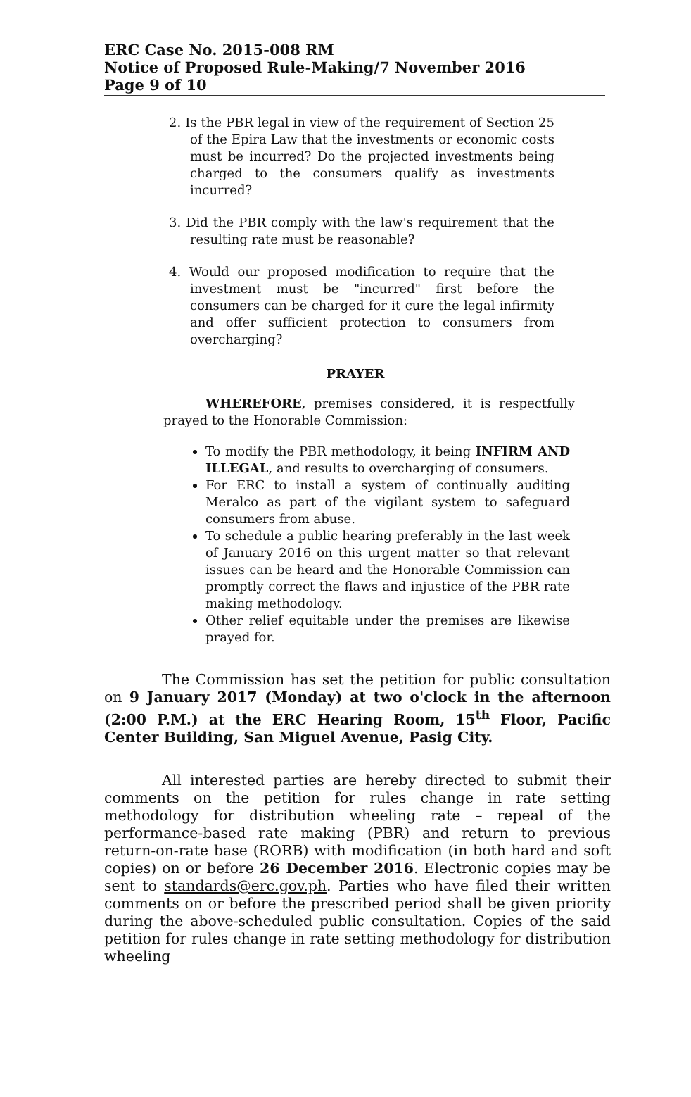ERC Case No. 2015-008 RM
Notice of Proposed Rule-Making/7 November 2016
Page 9 of 10
2. Is the PBR legal in view of the requirement of Section 25 of the Epira Law that the investments or economic costs must be incurred? Do the projected investments being charged to the consumers qualify as investments incurred?
3. Did the PBR comply with the law's requirement that the resulting rate must be reasonable?
4. Would our proposed modification to require that the investment must be "incurred" first before the consumers can be charged for it cure the legal infirmity and offer sufficient protection to consumers from overcharging?
PRAYER
WHEREFORE, premises considered, it is respectfully prayed to the Honorable Commission:
To modify the PBR methodology, it being INFIRM AND ILLEGAL, and results to overcharging of consumers.
For ERC to install a system of continually auditing Meralco as part of the vigilant system to safeguard consumers from abuse.
To schedule a public hearing preferably in the last week of January 2016 on this urgent matter so that relevant issues can be heard and the Honorable Commission can promptly correct the flaws and injustice of the PBR rate making methodology.
Other relief equitable under the premises are likewise prayed for.
The Commission has set the petition for public consultation on 9 January 2017 (Monday) at two o'clock in the afternoon (2:00 P.M.) at the ERC Hearing Room, 15<sup>th</sup> Floor, Pacific Center Building, San Miguel Avenue, Pasig City.
All interested parties are hereby directed to submit their comments on the petition for rules change in rate setting methodology for distribution wheeling rate – repeal of the performance-based rate making (PBR) and return to previous return-on-rate base (RORB) with modification (in both hard and soft copies) on or before 26 December 2016. Electronic copies may be sent to standards@erc.gov.ph. Parties who have filed their written comments on or before the prescribed period shall be given priority during the above-scheduled public consultation. Copies of the said petition for rules change in rate setting methodology for distribution wheeling